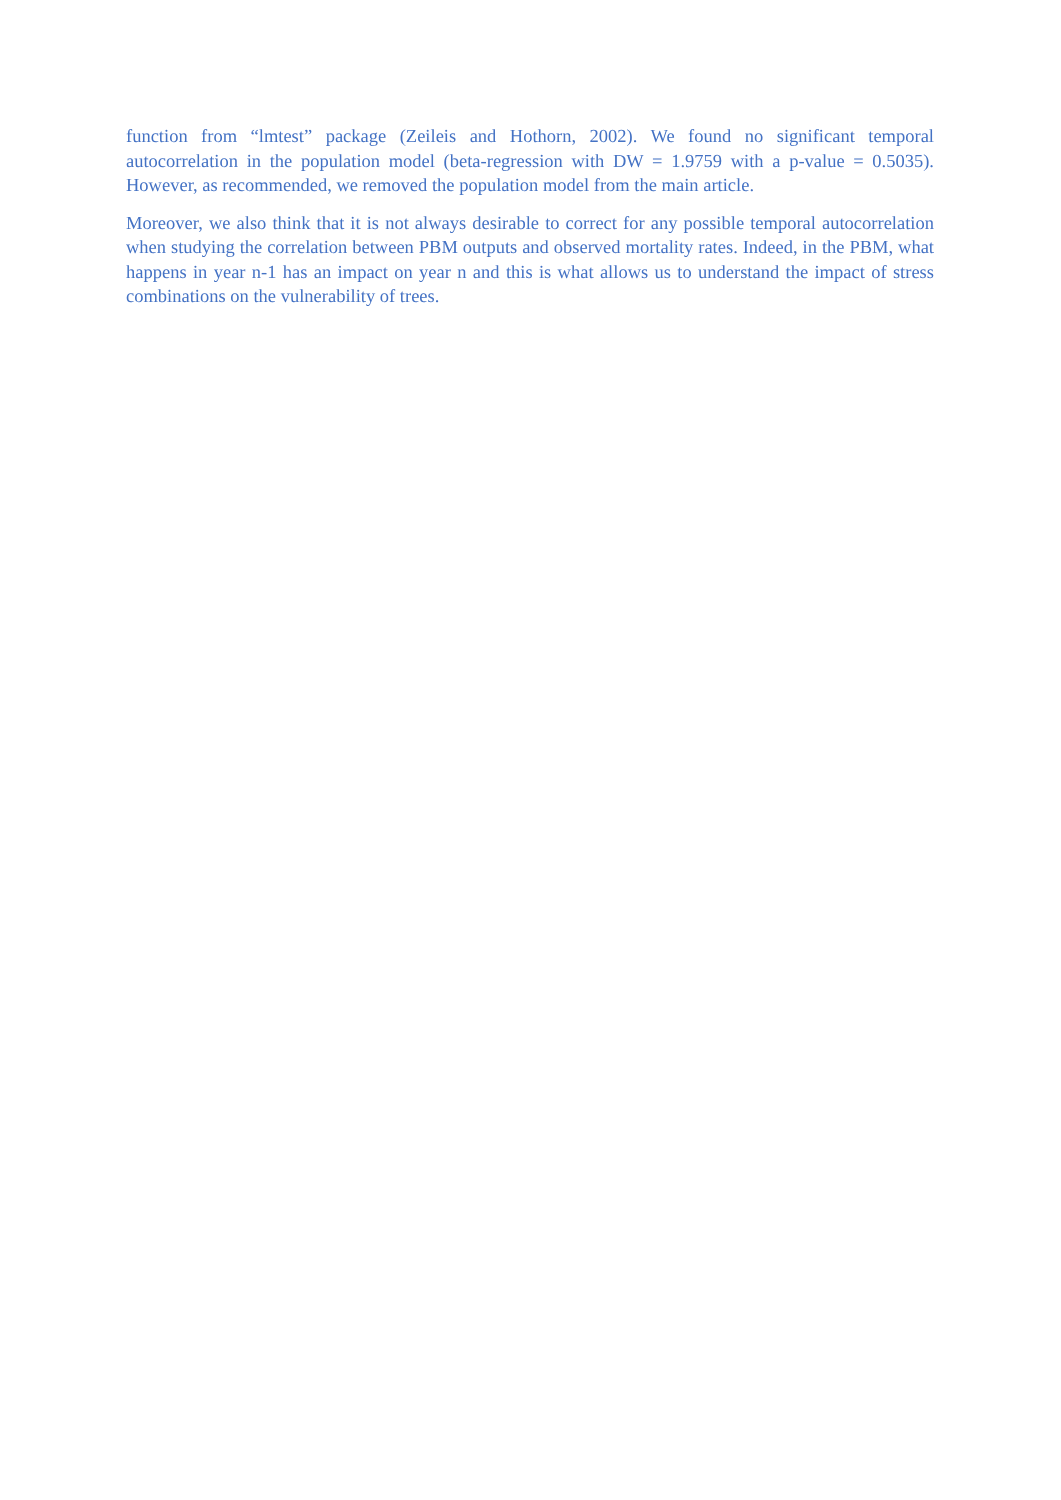function from “lmtest” package (Zeileis and Hothorn, 2002). We found no significant temporal autocorrelation in the population model (beta-regression with DW = 1.9759 with a p-value = 0.5035). However, as recommended, we removed the population model from the main article.
Moreover, we also think that it is not always desirable to correct for any possible temporal autocorrelation when studying the correlation between PBM outputs and observed mortality rates. Indeed, in the PBM, what happens in year n-1 has an impact on year n and this is what allows us to understand the impact of stress combinations on the vulnerability of trees.